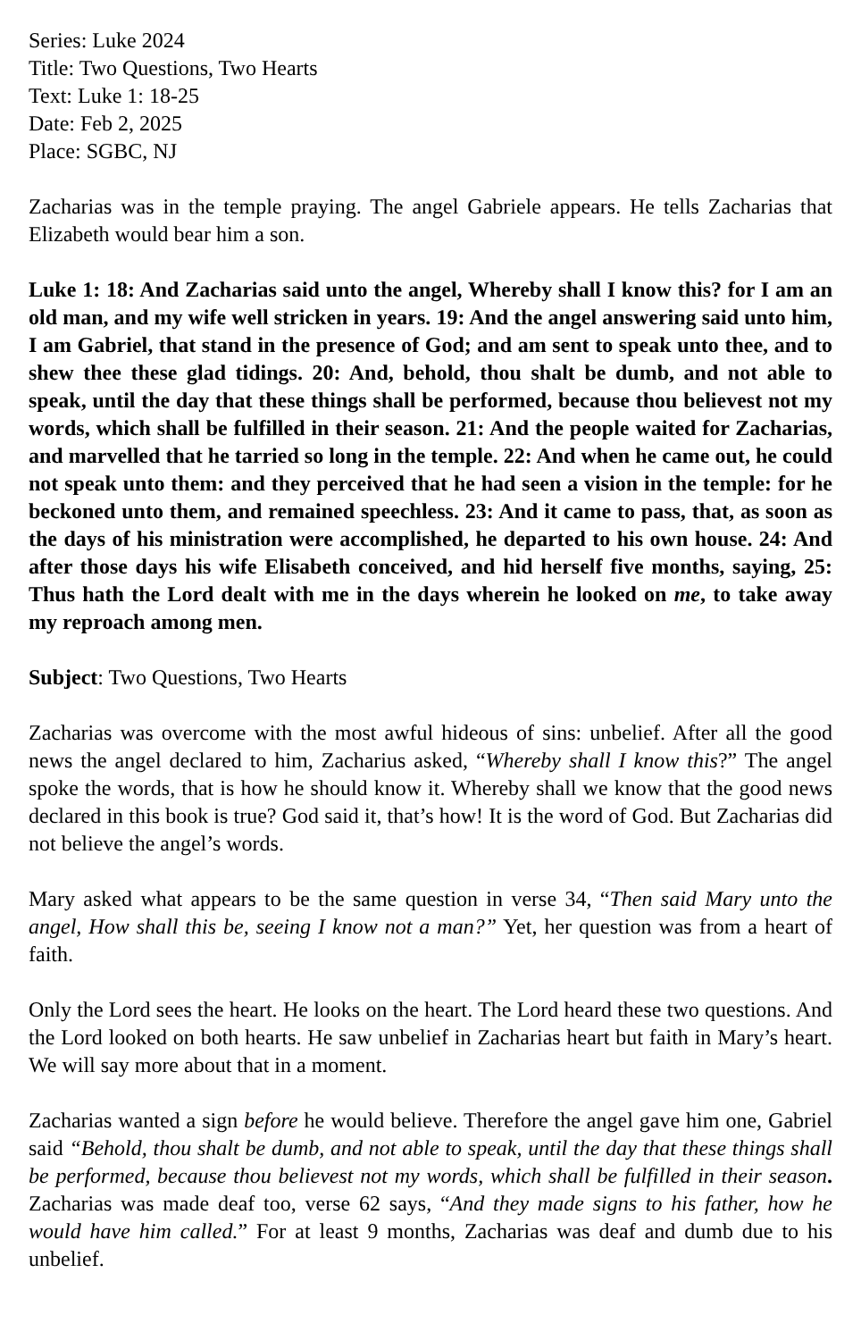Series: Luke 2024
Title: Two Questions, Two Hearts
Text: Luke 1: 18-25
Date: Feb 2, 2025
Place: SGBC, NJ
Zacharias was in the temple praying. The angel Gabriele appears. He tells Zacharias that Elizabeth would bear him a son.
Luke 1: 18: And Zacharias said unto the angel, Whereby shall I know this? for I am an old man, and my wife well stricken in years. 19: And the angel answering said unto him, I am Gabriel, that stand in the presence of God; and am sent to speak unto thee, and to shew thee these glad tidings. 20: And, behold, thou shalt be dumb, and not able to speak, until the day that these things shall be performed, because thou believest not my words, which shall be fulfilled in their season. 21: And the people waited for Zacharias, and marvelled that he tarried so long in the temple. 22: And when he came out, he could not speak unto them: and they perceived that he had seen a vision in the temple: for he beckoned unto them, and remained speechless. 23: And it came to pass, that, as soon as the days of his ministration were accomplished, he departed to his own house. 24: And after those days his wife Elisabeth conceived, and hid herself five months, saying, 25: Thus hath the Lord dealt with me in the days wherein he looked on me, to take away my reproach among men.
Subject: Two Questions, Two Hearts
Zacharias was overcome with the most awful hideous of sins: unbelief. After all the good news the angel declared to him, Zacharius asked, “Whereby shall I know this?” The angel spoke the words, that is how he should know it. Whereby shall we know that the good news declared in this book is true? God said it, that’s how! It is the word of God. But Zacharias did not believe the angel’s words.
Mary asked what appears to be the same question in verse 34, “Then said Mary unto the angel, How shall this be, seeing I know not a man?” Yet, her question was from a heart of faith.
Only the Lord sees the heart. He looks on the heart. The Lord heard these two questions. And the Lord looked on both hearts. He saw unbelief in Zacharias heart but faith in Mary’s heart. We will say more about that in a moment.
Zacharias wanted a sign before he would believe. Therefore the angel gave him one, Gabriel said “Behold, thou shalt be dumb, and not able to speak, until the day that these things shall be performed, because thou believest not my words, which shall be fulfilled in their season. Zacharias was made deaf too, verse 62 says, “And they made signs to his father, how he would have him called.” For at least 9 months, Zacharias was deaf and dumb due to his unbelief.